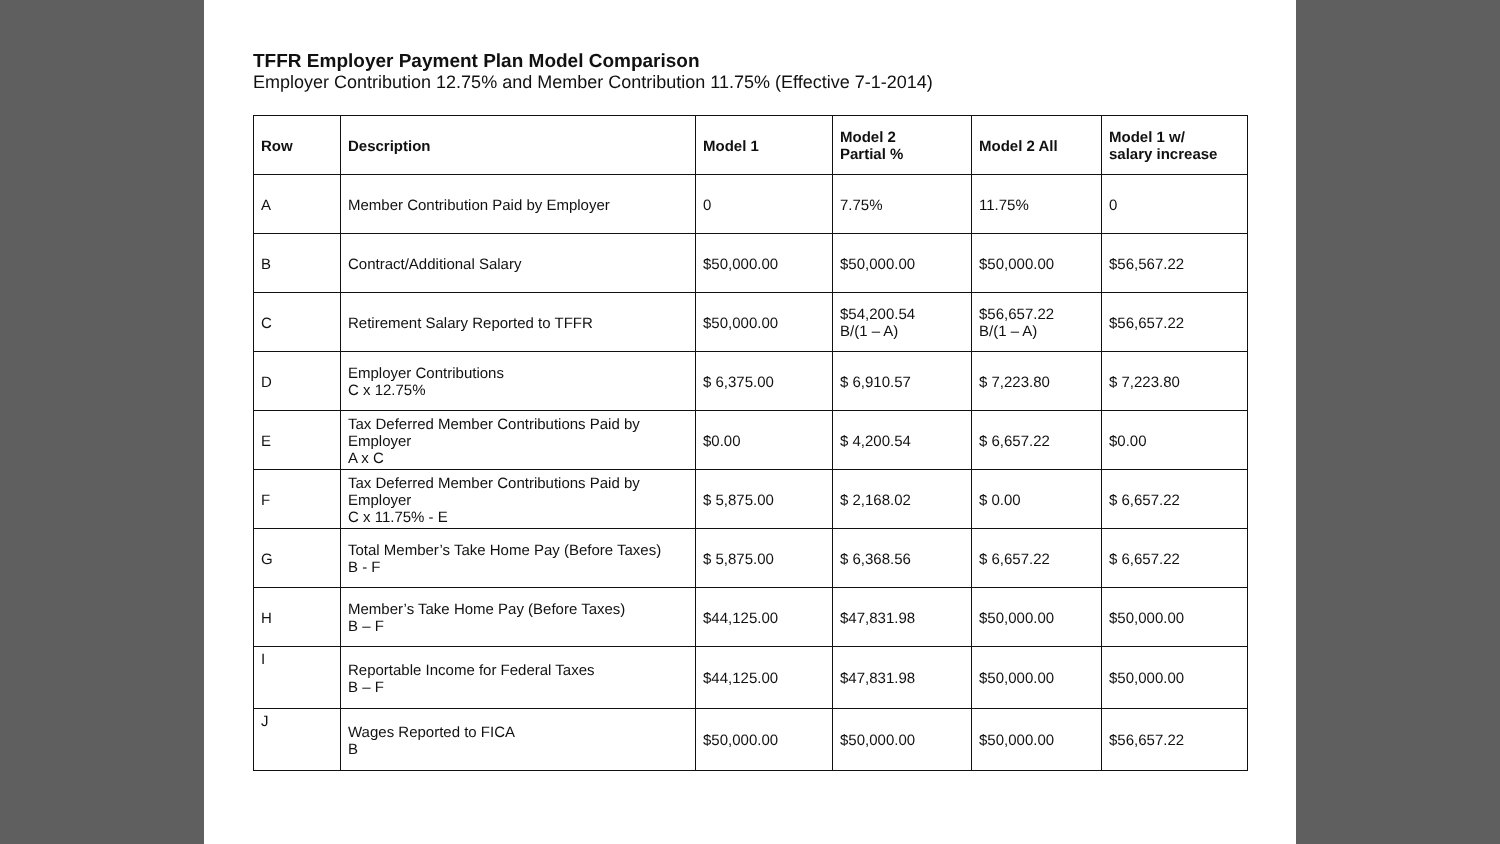TFFR Employer Payment Plan Model Comparison
Employer Contribution 12.75% and Member Contribution 11.75% (Effective 7-1-2014)
| Row | Description | Model 1 | Model 2 Partial % | Model 2 All | Model 1 w/ salary increase |
| --- | --- | --- | --- | --- | --- |
| A | Member Contribution Paid by Employer | 0 | 7.75% | 11.75% | 0 |
| B | Contract/Additional Salary | $50,000.00 | $50,000.00 | $50,000.00 | $56,567.22 |
| C | Retirement Salary Reported to TFFR | $50,000.00 | $54,200.54 B/(1 – A) | $56,657.22 B/(1 – A) | $56,657.22 |
| D | Employer Contributions C x 12.75% | $ 6,375.00 | $ 6,910.57 | $ 7,223.80 | $ 7,223.80 |
| E | Tax Deferred Member Contributions Paid by Employer A x C | $0.00 | $ 4,200.54 | $ 6,657.22 | $0.00 |
| F | Tax Deferred Member Contributions Paid by Employer C x 11.75% - E | $ 5,875.00 | $ 2,168.02 | $ 0.00 | $ 6,657.22 |
| G | Total Member’s Take Home Pay (Before Taxes) B - F | $ 5,875.00 | $ 6,368.56 | $ 6,657.22 | $ 6,657.22 |
| H | Member’s Take Home Pay (Before Taxes) B – F | $44,125.00 | $47,831.98 | $50,000.00 | $50,000.00 |
| I | Reportable Income for Federal Taxes B – F | $44,125.00 | $47,831.98 | $50,000.00 | $50,000.00 |
| J | Wages Reported to FICA B | $50,000.00 | $50,000.00 | $50,000.00 | $56,657.22 |